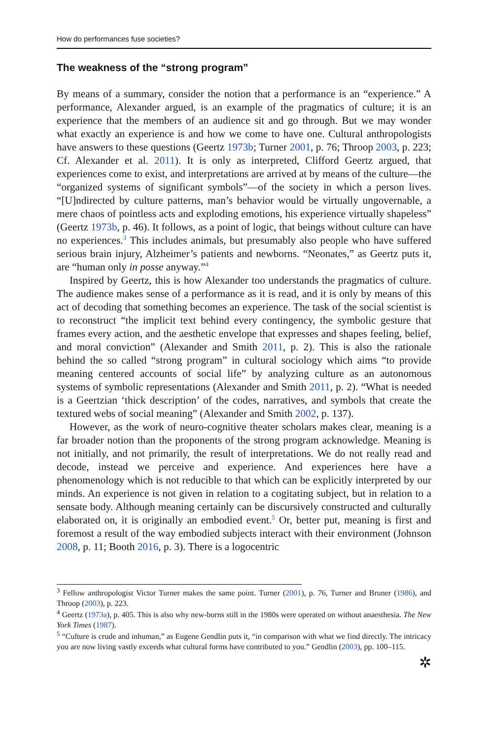How do performances fuse societies?
The weakness of the “strong program”
By means of a summary, consider the notion that a performance is an “experience.” A performance, Alexander argued, is an example of the pragmatics of culture; it is an experience that the members of an audience sit and go through. But we may wonder what exactly an experience is and how we come to have one. Cultural anthropologists have answers to these questions (Geertz 1973b; Turner 2001, p. 76; Throop 2003, p. 223; Cf. Alexander et al. 2011). It is only as interpreted, Clifford Geertz argued, that experiences come to exist, and interpretations are arrived at by means of the culture—the “organized systems of significant symbols”—of the society in which a person lives. “[U]ndirected by culture patterns, man’s behavior would be virtually ungovernable, a mere chaos of pointless acts and exploding emotions, his experience virtually shapeless” (Geertz 1973b, p. 46). It follows, as a point of logic, that beings without culture can have no experiences.<sup>3</sup> This includes animals, but presumably also people who have suffered serious brain injury, Alzheimer’s patients and newborns. “Neonates,” as Geertz puts it, are “human only in posse anyway.”<sup>4</sup>
Inspired by Geertz, this is how Alexander too understands the pragmatics of culture. The audience makes sense of a performance as it is read, and it is only by means of this act of decoding that something becomes an experience. The task of the social scientist is to reconstruct “the implicit text behind every contingency, the symbolic gesture that frames every action, and the aesthetic envelope that expresses and shapes feeling, belief, and moral conviction” (Alexander and Smith 2011, p. 2). This is also the rationale behind the so called “strong program” in cultural sociology which aims “to provide meaning centered accounts of social life” by analyzing culture as an autonomous systems of symbolic representations (Alexander and Smith 2011, p. 2). “What is needed is a Geertzian ‘thick description’ of the codes, narratives, and symbols that create the textured webs of social meaning” (Alexander and Smith 2002, p. 137).
However, as the work of neuro-cognitive theater scholars makes clear, meaning is a far broader notion than the proponents of the strong program acknowledge. Meaning is not initially, and not primarily, the result of interpretations. We do not really read and decode, instead we perceive and experience. And experiences here have a phenomenology which is not reducible to that which can be explicitly interpreted by our minds. An experience is not given in relation to a cogitating subject, but in relation to a sensate body. Although meaning certainly can be discursively constructed and culturally elaborated on, it is originally an embodied event.<sup>5</sup> Or, better put, meaning is first and foremost a result of the way embodied subjects interact with their environment (Johnson 2008, p. 11; Booth 2016, p. 3). There is a logocentric
<sup>3</sup> Fellow anthropologist Victor Turner makes the same point. Turner (2001), p. 76, Turner and Bruner (1986), and Throop (2003), p. 223.
<sup>4</sup> Geertz (1973a), p. 405. This is also why new-borns still in the 1980s were operated on without anaesthesia. The New York Times (1987).
<sup>5</sup> “Culture is crude and inhuman,” as Eugene Gendlin puts it, “in comparison with what we find directly. The intricacy you are now living vastly exceeds what cultural forms have contributed to you.” Gendlin (2003), pp. 100–115.
✲